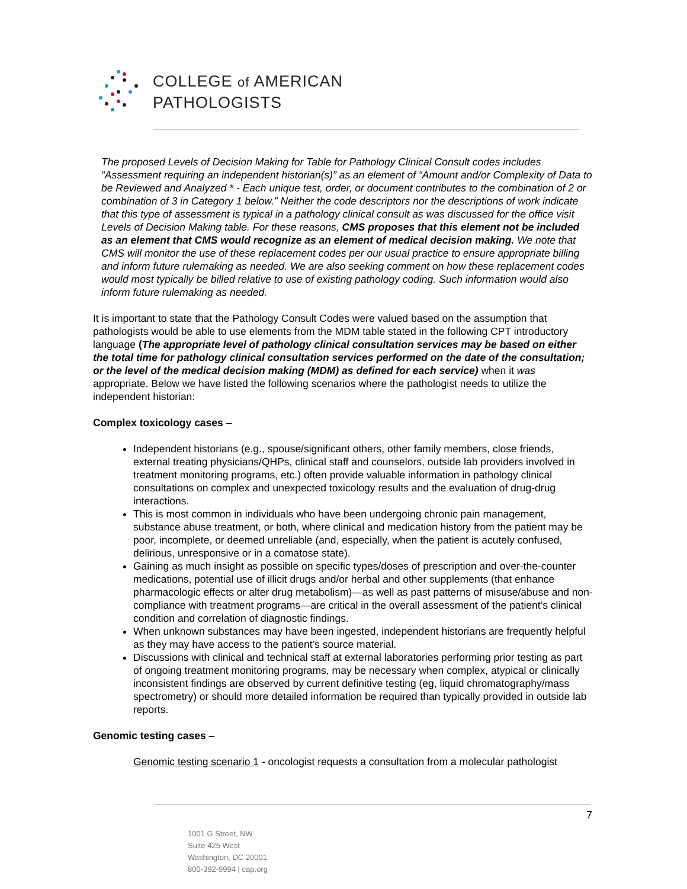COLLEGE of AMERICAN
PATHOLOGISTS
The proposed Levels of Decision Making for Table for Pathology Clinical Consult codes includes “Assessment requiring an independent historian(s)” as an element of “Amount and/or Complexity of Data to be Reviewed and Analyzed * - Each unique test, order, or document contributes to the combination of 2 or combination of 3 in Category 1 below.” Neither the code descriptors nor the descriptions of work indicate that this type of assessment is typical in a pathology clinical consult as was discussed for the office visit Levels of Decision Making table. For these reasons, CMS proposes that this element not be included as an element that CMS would recognize as an element of medical decision making. We note that CMS will monitor the use of these replacement codes per our usual practice to ensure appropriate billing and inform future rulemaking as needed. We are also seeking comment on how these replacement codes would most typically be billed relative to use of existing pathology coding. Such information would also inform future rulemaking as needed.
It is important to state that the Pathology Consult Codes were valued based on the assumption that pathologists would be able to use elements from the MDM table stated in the following CPT introductory language (The appropriate level of pathology clinical consultation services may be based on either the total time for pathology clinical consultation services performed on the date of the consultation; or the level of the medical decision making (MDM) as defined for each service) when it was appropriate. Below we have listed the following scenarios where the pathologist needs to utilize the independent historian:
Complex toxicology cases –
Independent historians (e.g., spouse/significant others, other family members, close friends, external treating physicians/QHPs, clinical staff and counselors, outside lab providers involved in treatment monitoring programs, etc.) often provide valuable information in pathology clinical consultations on complex and unexpected toxicology results and the evaluation of drug-drug interactions.
This is most common in individuals who have been undergoing chronic pain management, substance abuse treatment, or both, where clinical and medication history from the patient may be poor, incomplete, or deemed unreliable (and, especially, when the patient is acutely confused, delirious, unresponsive or in a comatose state).
Gaining as much insight as possible on specific types/doses of prescription and over-the-counter medications, potential use of illicit drugs and/or herbal and other supplements (that enhance pharmacologic effects or alter drug metabolism)—as well as past patterns of misuse/abuse and non-compliance with treatment programs—are critical in the overall assessment of the patient’s clinical condition and correlation of diagnostic findings.
When unknown substances may have been ingested, independent historians are frequently helpful as they may have access to the patient’s source material.
Discussions with clinical and technical staff at external laboratories performing prior testing as part of ongoing treatment monitoring programs, may be necessary when complex, atypical or clinically inconsistent findings are observed by current definitive testing (eg, liquid chromatography/mass spectrometry) or should more detailed information be required than typically provided in outside lab reports.
Genomic testing cases –
Genomic testing scenario 1 - oncologist requests a consultation from a molecular pathologist
7
1001 G Street, NW
Suite 425 West
Washington, DC 20001
800-392-9994 | cap.org